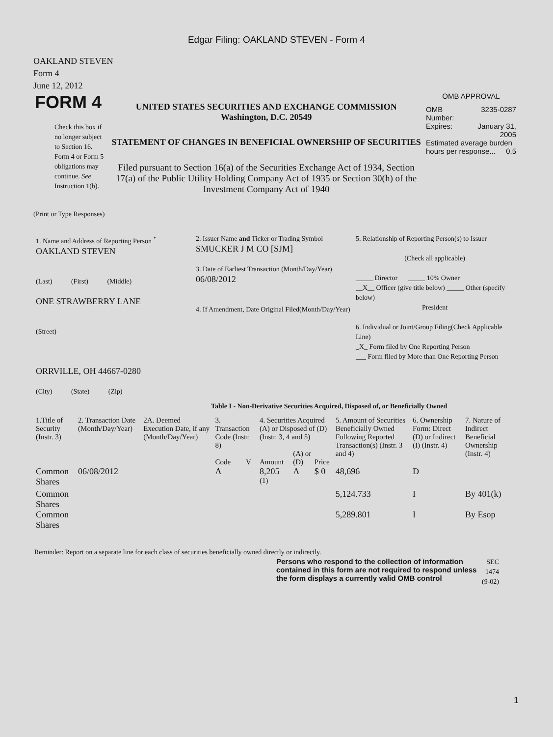Edgar Filing: OAKLAND STEVEN - Form 4
OAKLAND STEVEN
Form 4
June 12, 2012
| FORM 4 Check this box if no longer subject to Section 16. Form 4 or Form 5 obligations may continue. See Instruction 1(b). | UNITED STATES SECURITIES AND EXCHANGE COMMISSION Washington, D.C. 20549 STATEMENT OF CHANGES IN BENEFICIAL OWNERSHIP OF SECURITIES Filed pursuant to Section 16(a) of the Securities Exchange Act of 1934, Section 17(a) of the Public Utility Holding Company Act of 1935 or Section 30(h) of the Investment Company Act of 1940 | OMB APPROVAL / OMB Number: / 3235-0287 / / Expires: / January 31, 2005 / / Estimated average burden hours per response... 0.5 / / |
(Print or Type Responses)
| 1. Name and Address of Reporting Person <sup>*</sup> OAKLAND STEVEN (Last) (First) (Middle) ONE STRAWBERRY LANE (Street) ORRVILLE, OH 44667-0280 (City) (State) (Zip) | 2. Issuer Name and Ticker or Trading Symbol SMUCKER J M CO [SJM] 3. Date of Earliest Transaction (Month/Day/Year) 06/08/2012 4. If Amendment, Date Original Filed(Month/Day/Year) | 5. Relationship of Reporting Person(s) to Issuer (Check all applicable) _____ Director _____ 10% Owner __X__ Officer (give title below) _____ Other (specify below) President 6. Individual or Joint/Group Filing(Check Applicable Line) _X_ Form filed by One Reporting Person ___ Form filed by More than One Reporting Person |
Table I - Non-Derivative Securities Acquired, Disposed of, or Beneficially Owned
| 1.Title of Security (Instr. 3) | 2. Transaction Date (Month/Day/Year) | 2A. Deemed Execution Date, if any (Month/Day/Year) | 3. Transaction Code (Instr. 8) | | 4. Securities Acquired (A) or Disposed of (D) (Instr. 3, 4 and 5) | | | 5. Amount of Securities Beneficially Owned Following Reported Transaction(s) (Instr. 3 and 4) | 6. Ownership Form: Direct (D) or Indirect (I) (Instr. 4) | 7. Nature of Indirect Beneficial Ownership (Instr. 4) |
| --- | --- | --- | --- | --- | --- | --- | --- | --- | --- | --- |
| | | | Code | V | Amount | (A) or (D) | Price | | | |
| Common Shares | 06/08/2012 | | A | | 8,205 <sup>(1)</sup> | A | $ 0 | 48,696 | D | |
| Common Shares | | | | | | | | 5,124.733 | I | By 401(k) |
| Common Shares | | | | | | | | 5,289.801 | I | By Esop |
Reminder: Report on a separate line for each class of securities beneficially owned directly or indirectly.
| Persons who respond to the collection of information contained in this form are not required to respond unless the form displays a currently valid OMB control | SEC 1474 (9-02) |
1